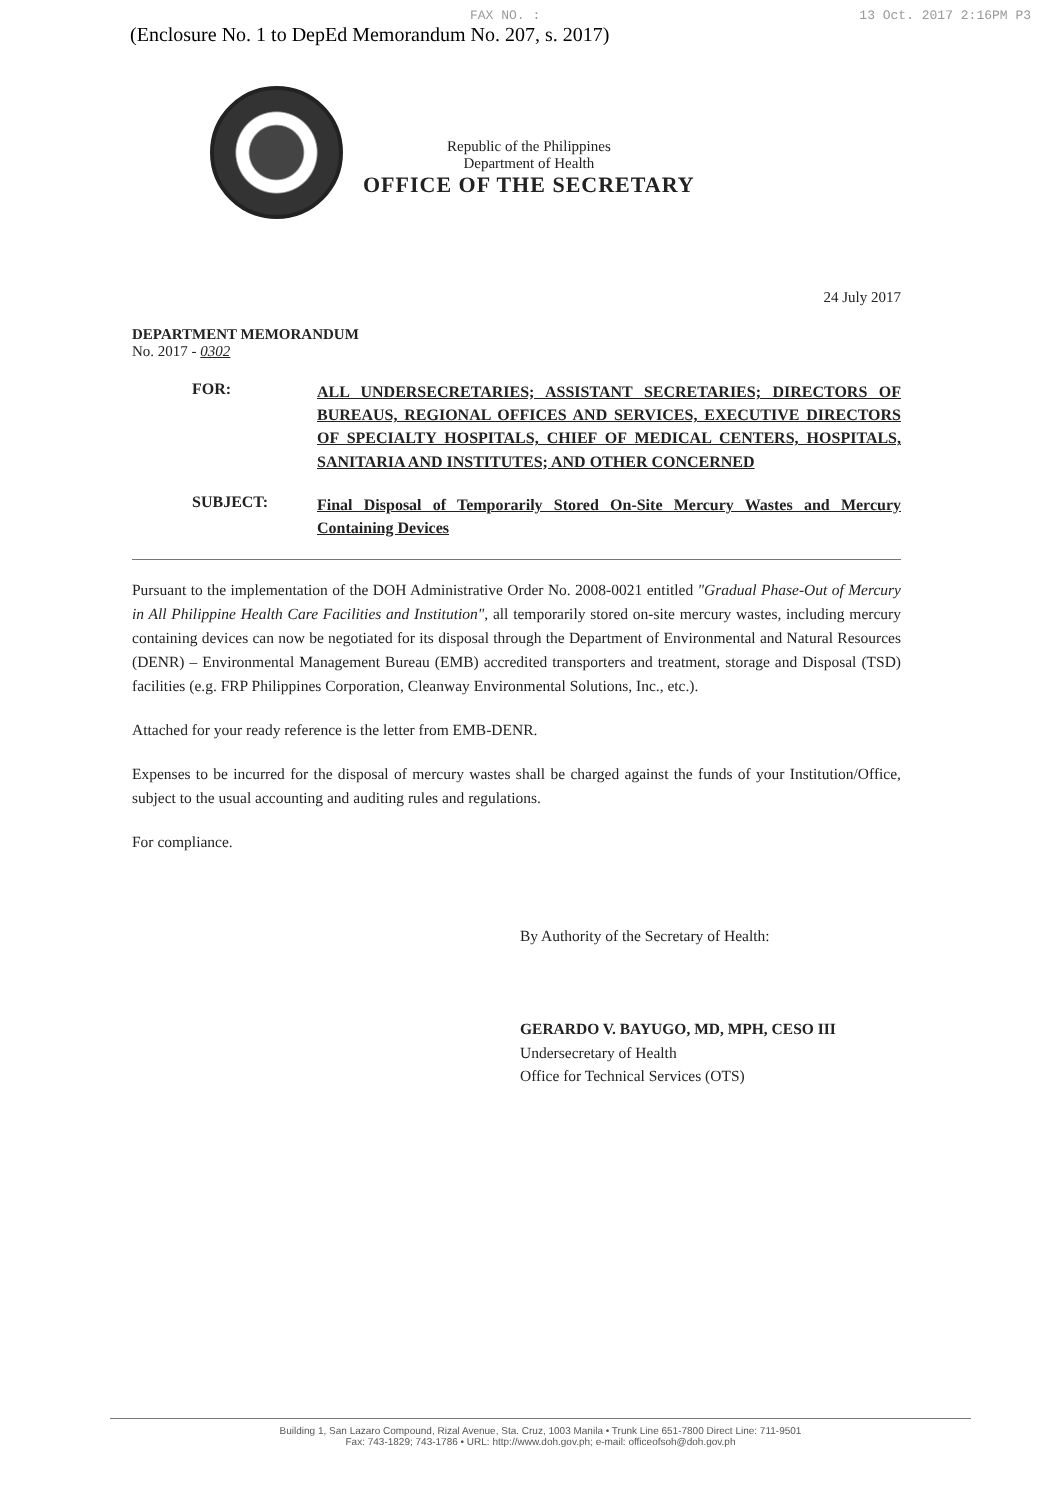FAX NO. : 13 Oct. 2017 2:16PM P3
(Enclosure No. 1 to DepEd Memorandum No. 207, s. 2017)
Republic of the Philippines
Department of Health
OFFICE OF THE SECRETARY
24 July 2017
DEPARTMENT MEMORANDUM
No. 2017 - 0302
FOR:
ALL UNDERSECRETARIES; ASSISTANT SECRETARIES; DIRECTORS OF BUREAUS, REGIONAL OFFICES AND SERVICES, EXECUTIVE DIRECTORS OF SPECIALTY HOSPITALS, CHIEF OF MEDICAL CENTERS, HOSPITALS, SANITARIA AND INSTITUTES; AND OTHER CONCERNED
SUBJECT:
Final Disposal of Temporarily Stored On-Site Mercury Wastes and Mercury Containing Devices
Pursuant to the implementation of the DOH Administrative Order No. 2008-0021 entitled "Gradual Phase-Out of Mercury in All Philippine Health Care Facilities and Institution", all temporarily stored on-site mercury wastes, including mercury containing devices can now be negotiated for its disposal through the Department of Environmental and Natural Resources (DENR) – Environmental Management Bureau (EMB) accredited transporters and treatment, storage and Disposal (TSD) facilities (e.g. FRP Philippines Corporation, Cleanway Environmental Solutions, Inc., etc.).
Attached for your ready reference is the letter from EMB-DENR.
Expenses to be incurred for the disposal of mercury wastes shall be charged against the funds of your Institution/Office, subject to the usual accounting and auditing rules and regulations.
For compliance.
By Authority of the Secretary of Health:
GERARDO V. BAYUGO, MD, MPH, CESO III
Undersecretary of Health
Office for Technical Services (OTS)
Building 1, San Lazaro Compound, Rizal Avenue, Sta. Cruz, 1003 Manila • Trunk Line 651-7800 Direct Line: 711-9501
Fax: 743-1829; 743-1786 • URL: http://www.doh.gov.ph; e-mail: officeofsoh@doh.gov.ph